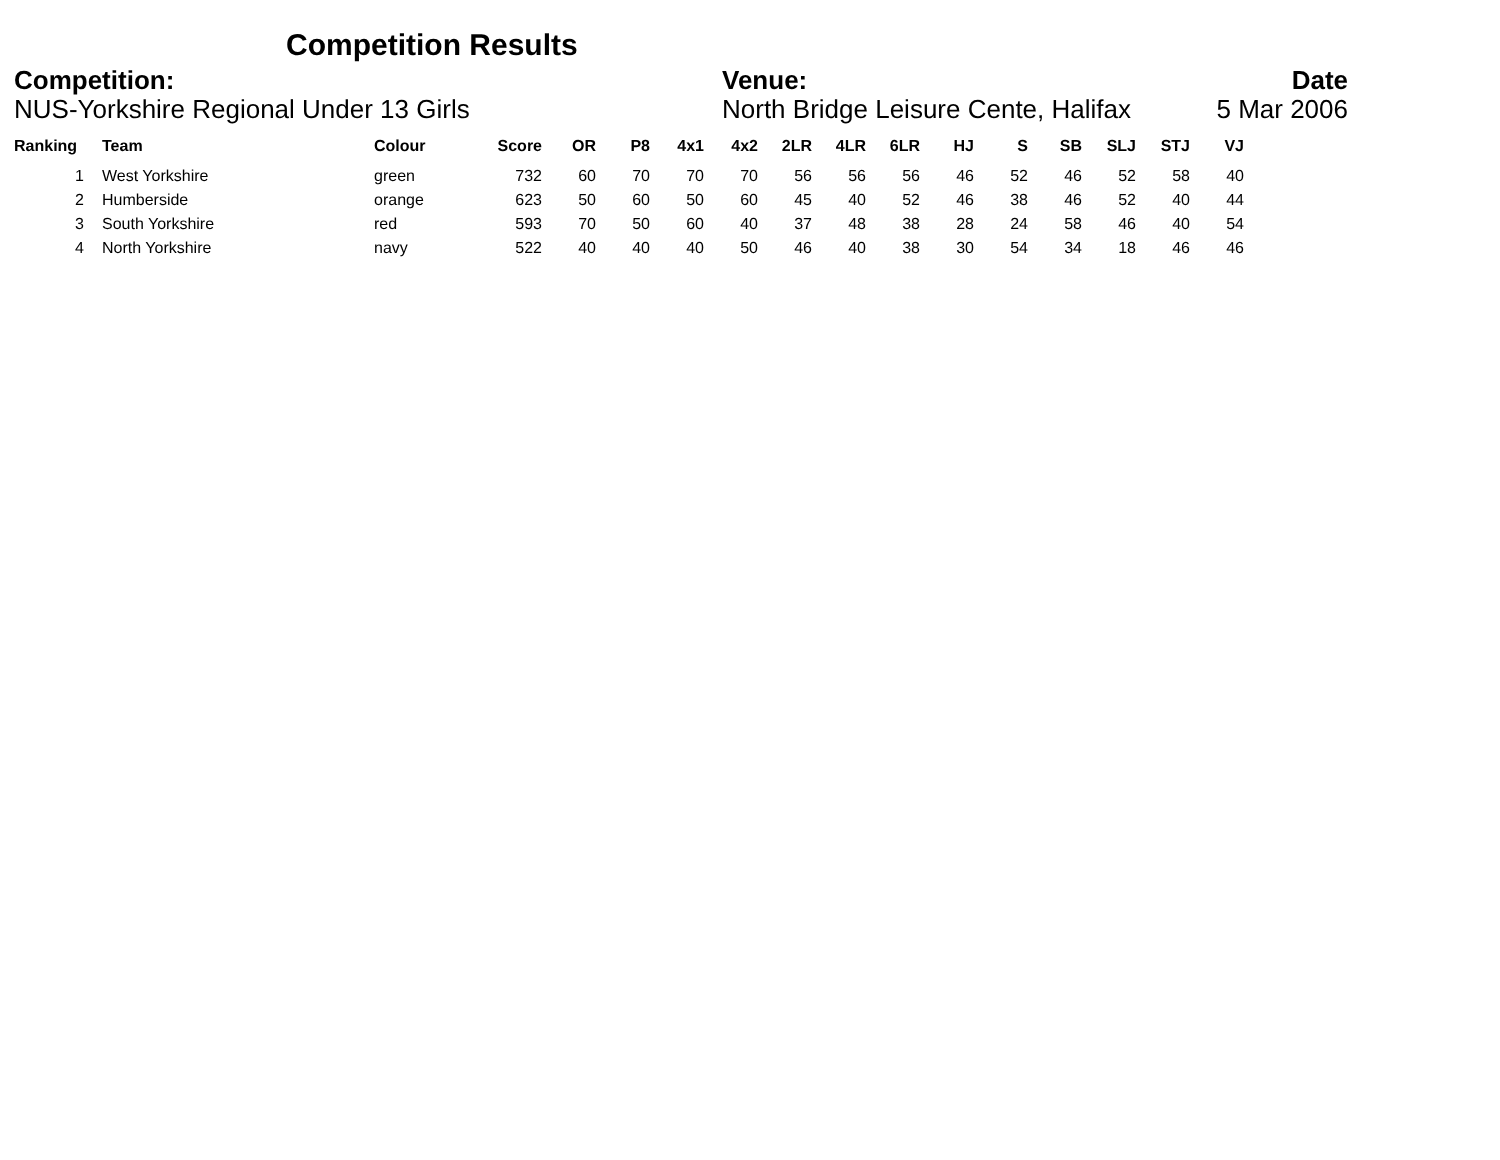Competition Results
Competition:
NUS-Yorkshire Regional Under 13 Girls
Venue:
North Bridge Leisure Cente, Halifax
Date
5 Mar 2006
| Ranking | Team | Colour | Score | OR | P8 | 4x1 | 4x2 | 2LR | 4LR | 6LR | HJ | S | SB | SLJ | STJ | VJ |
| --- | --- | --- | --- | --- | --- | --- | --- | --- | --- | --- | --- | --- | --- | --- | --- | --- |
| 1 | West Yorkshire | green | 732 | 60 | 70 | 70 | 70 | 56 | 56 | 56 | 46 | 52 | 46 | 52 | 58 | 40 |
| 2 | Humberside | orange | 623 | 50 | 60 | 50 | 60 | 45 | 40 | 52 | 46 | 38 | 46 | 52 | 40 | 44 |
| 3 | South Yorkshire | red | 593 | 70 | 50 | 60 | 40 | 37 | 48 | 38 | 28 | 24 | 58 | 46 | 40 | 54 |
| 4 | North Yorkshire | navy | 522 | 40 | 40 | 40 | 50 | 46 | 40 | 38 | 30 | 54 | 34 | 18 | 46 | 46 |